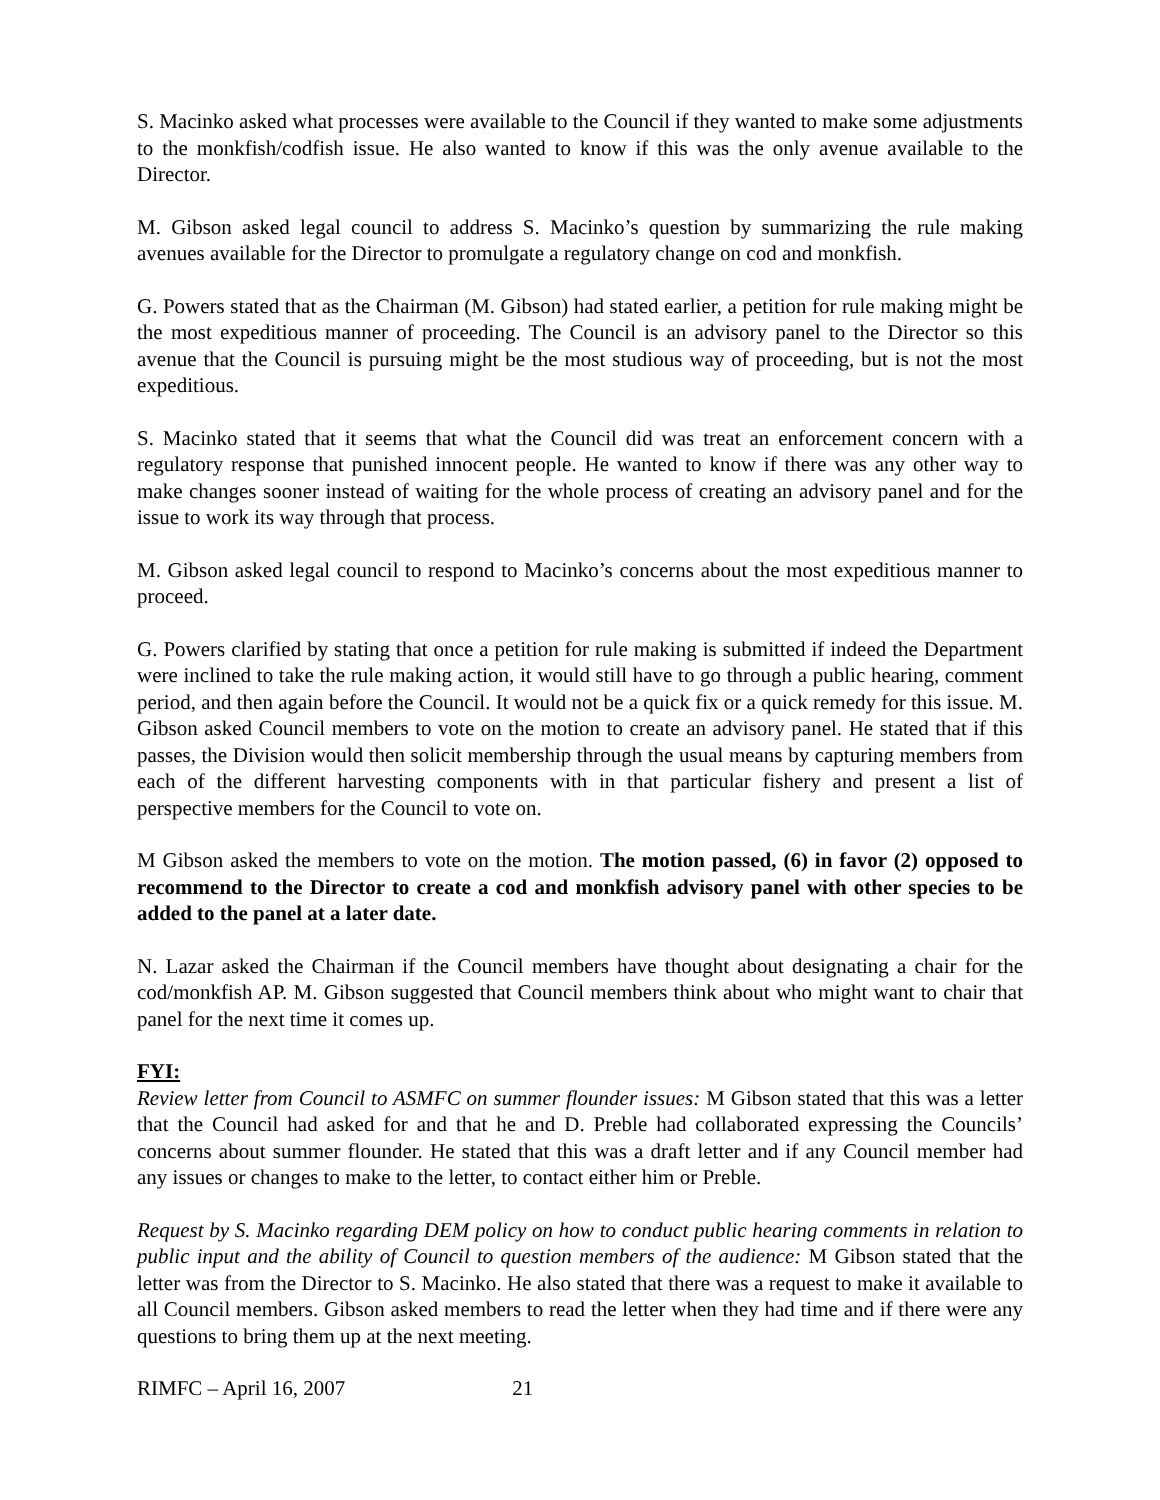S. Macinko asked what processes were available to the Council if they wanted to make some adjustments to the monkfish/codfish issue. He also wanted to know if this was the only avenue available to the Director.
M. Gibson asked legal council to address S. Macinko’s question by summarizing the rule making avenues available for the Director to promulgate a regulatory change on cod and monkfish.
G. Powers stated that as the Chairman (M. Gibson) had stated earlier, a petition for rule making might be the most expeditious manner of proceeding. The Council is an advisory panel to the Director so this avenue that the Council is pursuing might be the most studious way of proceeding, but is not the most expeditious.
S. Macinko stated that it seems that what the Council did was treat an enforcement concern with a regulatory response that punished innocent people. He wanted to know if there was any other way to make changes sooner instead of waiting for the whole process of creating an advisory panel and for the issue to work its way through that process.
M. Gibson asked legal council to respond to Macinko’s concerns about the most expeditious manner to proceed.
G. Powers clarified by stating that once a petition for rule making is submitted if indeed the Department were inclined to take the rule making action, it would still have to go through a public hearing, comment period, and then again before the Council. It would not be a quick fix or a quick remedy for this issue. M. Gibson asked Council members to vote on the motion to create an advisory panel. He stated that if this passes, the Division would then solicit membership through the usual means by capturing members from each of the different harvesting components with in that particular fishery and present a list of perspective members for the Council to vote on.
M Gibson asked the members to vote on the motion. The motion passed, (6) in favor (2) opposed to recommend to the Director to create a cod and monkfish advisory panel with other species to be added to the panel at a later date.
N. Lazar asked the Chairman if the Council members have thought about designating a chair for the cod/monkfish AP. M. Gibson suggested that Council members think about who might want to chair that panel for the next time it comes up.
FYI:
Review letter from Council to ASMFC on summer flounder issues: M Gibson stated that this was a letter that the Council had asked for and that he and D. Preble had collaborated expressing the Councils’ concerns about summer flounder. He stated that this was a draft letter and if any Council member had any issues or changes to make to the letter, to contact either him or Preble.
Request by S. Macinko regarding DEM policy on how to conduct public hearing comments in relation to public input and the ability of Council to question members of the audience: M Gibson stated that the letter was from the Director to S. Macinko. He also stated that there was a request to make it available to all Council members. Gibson asked members to read the letter when they had time and if there were any questions to bring them up at the next meeting.
RIMFC – April 16, 2007 21